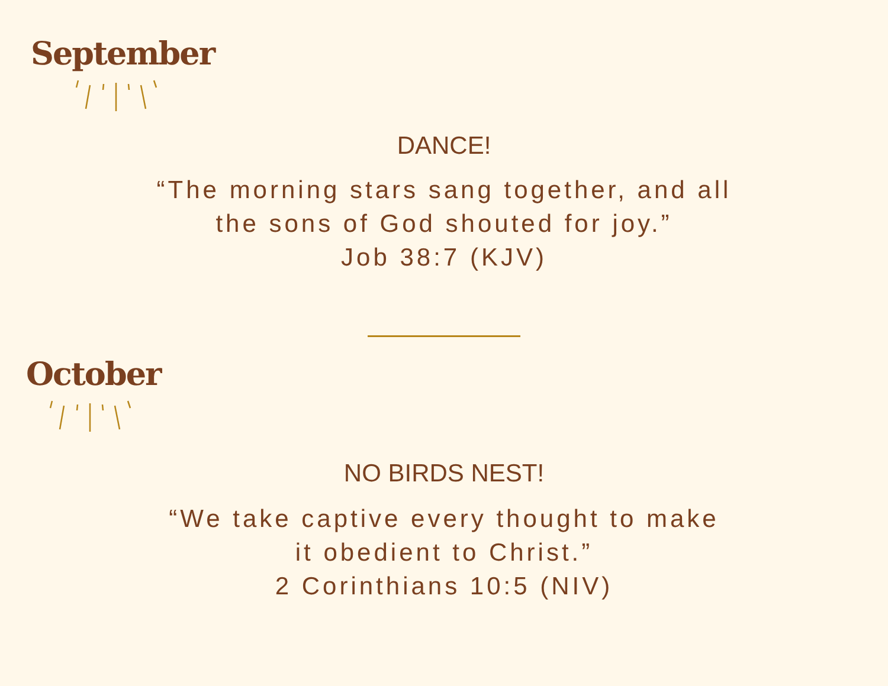September
DANCE!
“The morning stars sang together, and all
the sons of God shouted for joy.”
Job 38:7 (KJV)
October
NO BIRDS NEST!
“We take captive every thought to make
it obedient to Christ.”
2 Corinthians 10:5 (NIV)